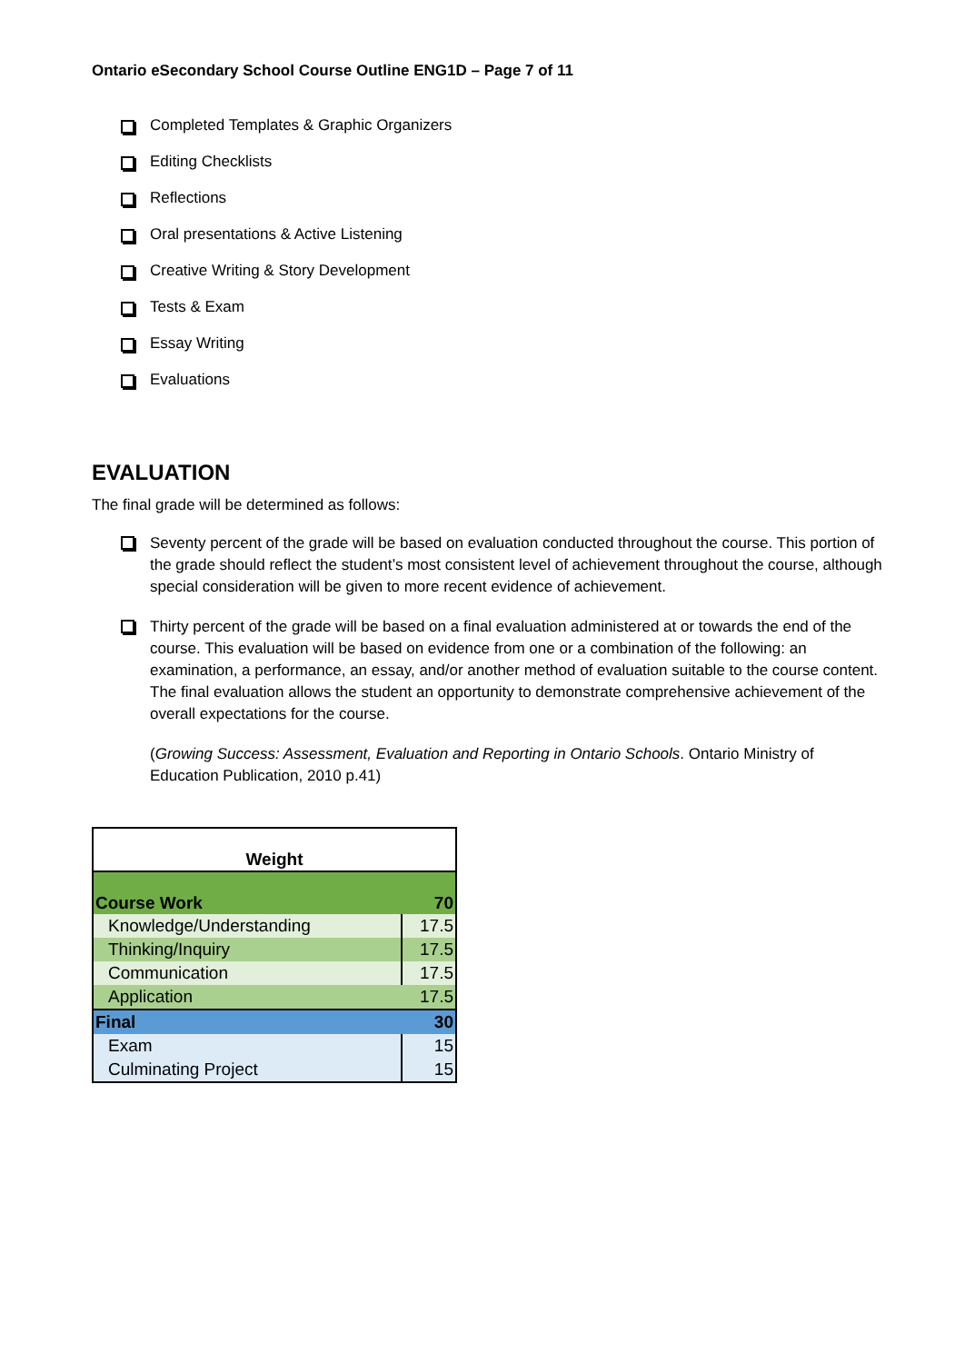Ontario eSecondary School Course Outline ENG1D – Page 7 of 11
Completed Templates & Graphic Organizers
Editing Checklists
Reflections
Oral presentations & Active Listening
Creative Writing & Story Development
Tests & Exam
Essay Writing
Evaluations
EVALUATION
The final grade will be determined as follows:
Seventy percent of the grade will be based on evaluation conducted throughout the course. This portion of the grade should reflect the student’s most consistent level of achievement throughout the course, although special consideration will be given to more recent evidence of achievement.
Thirty percent of the grade will be based on a final evaluation administered at or towards the end of the course. This evaluation will be based on evidence from one or a combination of the following: an examination, a performance, an essay, and/or another method of evaluation suitable to the course content. The final evaluation allows the student an opportunity to demonstrate comprehensive achievement of the overall expectations for the course.
(Growing Success: Assessment, Evaluation and Reporting in Ontario Schools. Ontario Ministry of Education Publication, 2010 p.41)
| Weight | |
| --- | --- |
| Course Work | 70 |
| Knowledge/Understanding | 17.5 |
| Thinking/Inquiry | 17.5 |
| Communication | 17.5 |
| Application | 17.5 |
| Final | 30 |
| Exam | 15 |
| Culminating Project | 15 |